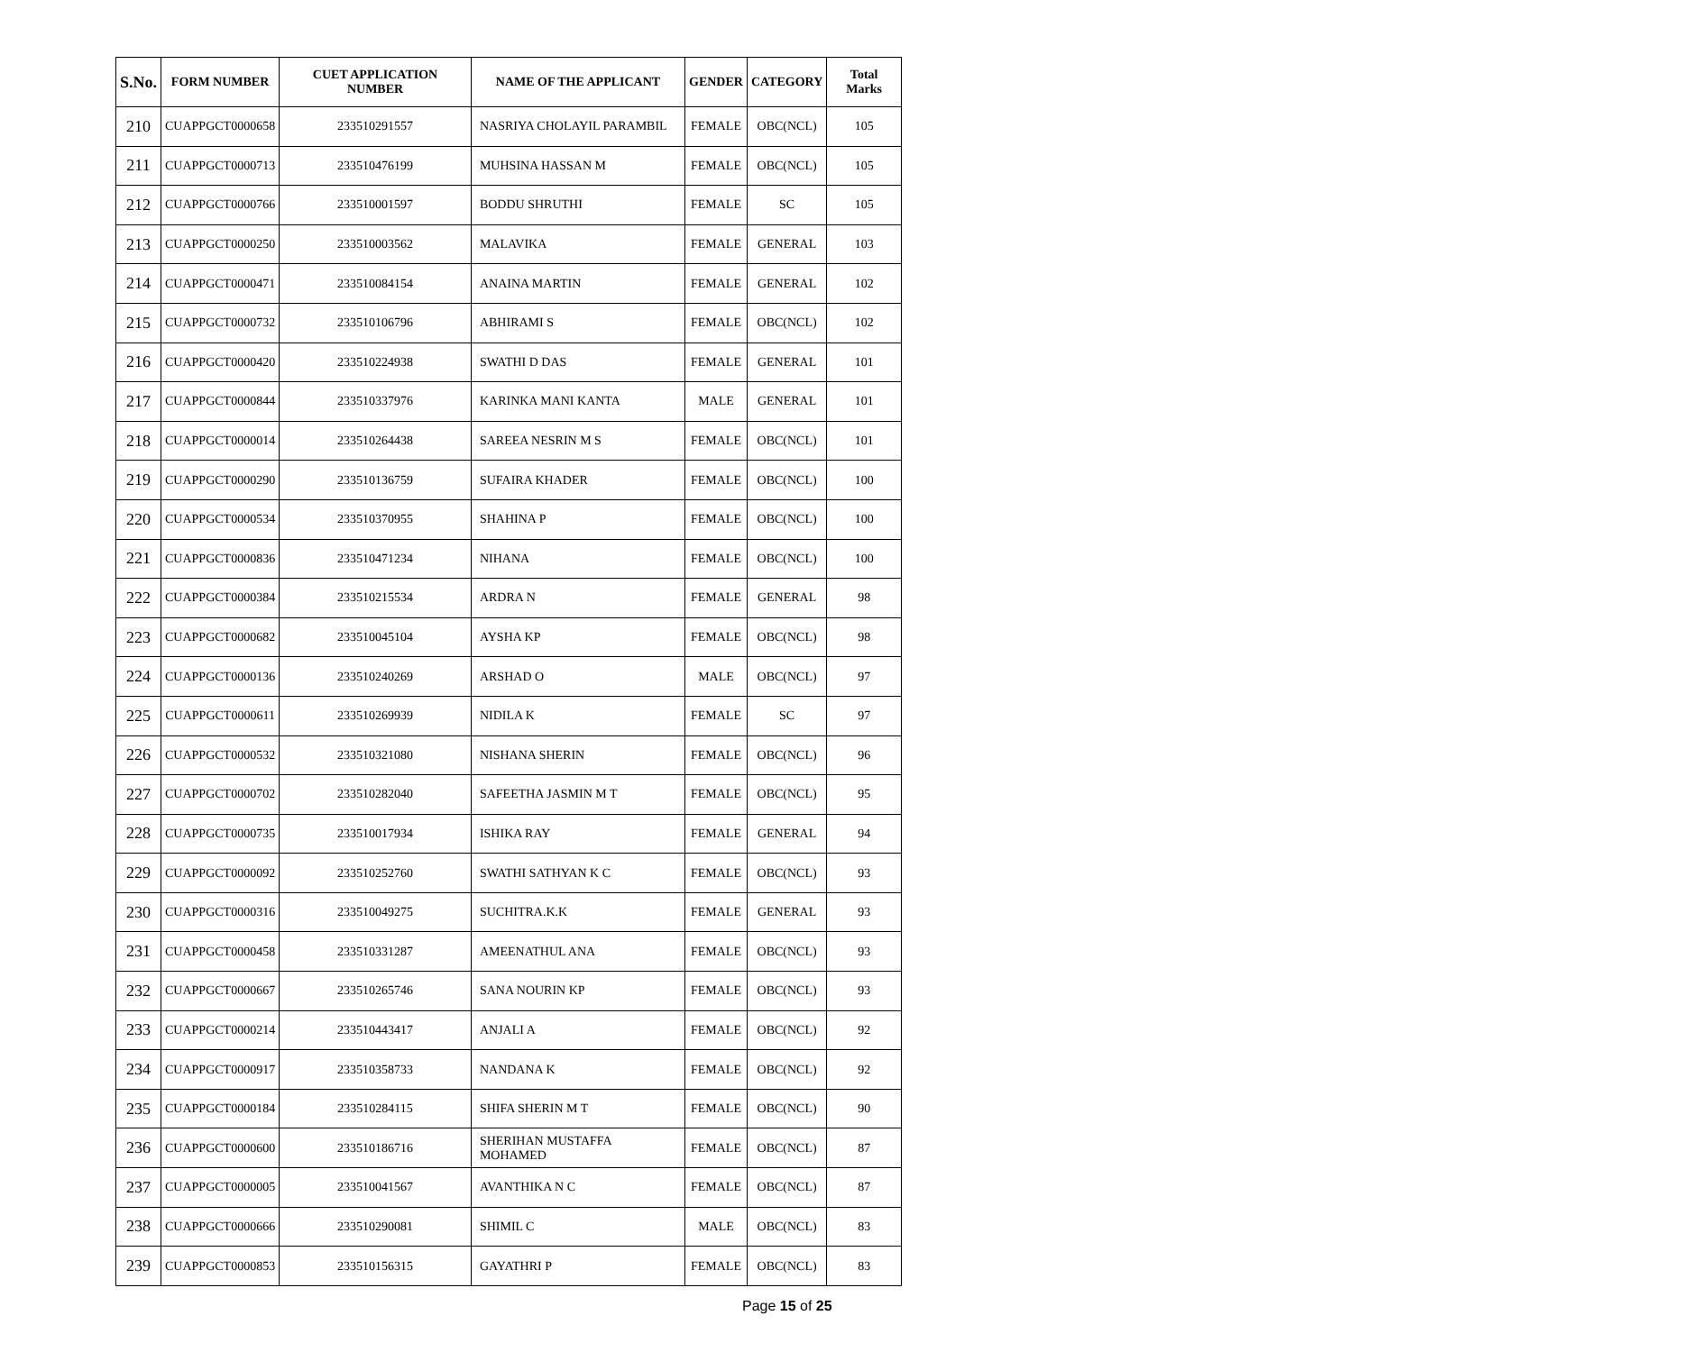| S.No. | FORM NUMBER | CUET APPLICATION NUMBER | NAME OF THE APPLICANT | GENDER | CATEGORY | Total Marks |
| --- | --- | --- | --- | --- | --- | --- |
| 210 | CUAPPGCT0000658 | 233510291557 | NASRIYA CHOLAYIL PARAMBIL | FEMALE | OBC(NCL) | 105 |
| 211 | CUAPPGCT0000713 | 233510476199 | MUHSINA HASSAN M | FEMALE | OBC(NCL) | 105 |
| 212 | CUAPPGCT0000766 | 233510001597 | BODDU SHRUTHI | FEMALE | SC | 105 |
| 213 | CUAPPGCT0000250 | 233510003562 | MALAVIKA | FEMALE | GENERAL | 103 |
| 214 | CUAPPGCT0000471 | 233510084154 | ANAINA MARTIN | FEMALE | GENERAL | 102 |
| 215 | CUAPPGCT0000732 | 233510106796 | ABHIRAMI S | FEMALE | OBC(NCL) | 102 |
| 216 | CUAPPGCT0000420 | 233510224938 | SWATHI D DAS | FEMALE | GENERAL | 101 |
| 217 | CUAPPGCT0000844 | 233510337976 | KARINKA MANI KANTA | MALE | GENERAL | 101 |
| 218 | CUAPPGCT0000014 | 233510264438 | SAREEA NESRIN M S | FEMALE | OBC(NCL) | 101 |
| 219 | CUAPPGCT0000290 | 233510136759 | SUFAIRA KHADER | FEMALE | OBC(NCL) | 100 |
| 220 | CUAPPGCT0000534 | 233510370955 | SHAHINA P | FEMALE | OBC(NCL) | 100 |
| 221 | CUAPPGCT0000836 | 233510471234 | NIHANA | FEMALE | OBC(NCL) | 100 |
| 222 | CUAPPGCT0000384 | 233510215534 | ARDRA N | FEMALE | GENERAL | 98 |
| 223 | CUAPPGCT0000682 | 233510045104 | AYSHA KP | FEMALE | OBC(NCL) | 98 |
| 224 | CUAPPGCT0000136 | 233510240269 | ARSHAD O | MALE | OBC(NCL) | 97 |
| 225 | CUAPPGCT0000611 | 233510269939 | NIDILA K | FEMALE | SC | 97 |
| 226 | CUAPPGCT0000532 | 233510321080 | NISHANA SHERIN | FEMALE | OBC(NCL) | 96 |
| 227 | CUAPPGCT0000702 | 233510282040 | SAFEETHA JASMIN M T | FEMALE | OBC(NCL) | 95 |
| 228 | CUAPPGCT0000735 | 233510017934 | ISHIKA RAY | FEMALE | GENERAL | 94 |
| 229 | CUAPPGCT0000092 | 233510252760 | SWATHI SATHYAN K C | FEMALE | OBC(NCL) | 93 |
| 230 | CUAPPGCT0000316 | 233510049275 | SUCHITRA.K.K | FEMALE | GENERAL | 93 |
| 231 | CUAPPGCT0000458 | 233510331287 | AMEENATHUL ANA | FEMALE | OBC(NCL) | 93 |
| 232 | CUAPPGCT0000667 | 233510265746 | SANA NOURIN KP | FEMALE | OBC(NCL) | 93 |
| 233 | CUAPPGCT0000214 | 233510443417 | ANJALI A | FEMALE | OBC(NCL) | 92 |
| 234 | CUAPPGCT0000917 | 233510358733 | NANDANA K | FEMALE | OBC(NCL) | 92 |
| 235 | CUAPPGCT0000184 | 233510284115 | SHIFA SHERIN M T | FEMALE | OBC(NCL) | 90 |
| 236 | CUAPPGCT0000600 | 233510186716 | SHERIHAN MUSTAFFA MOHAMED | FEMALE | OBC(NCL) | 87 |
| 237 | CUAPPGCT0000005 | 233510041567 | AVANTHIKA N C | FEMALE | OBC(NCL) | 87 |
| 238 | CUAPPGCT0000666 | 233510290081 | SHIMIL C | MALE | OBC(NCL) | 83 |
| 239 | CUAPPGCT0000853 | 233510156315 | GAYATHRI P | FEMALE | OBC(NCL) | 83 |
Page 15 of 25